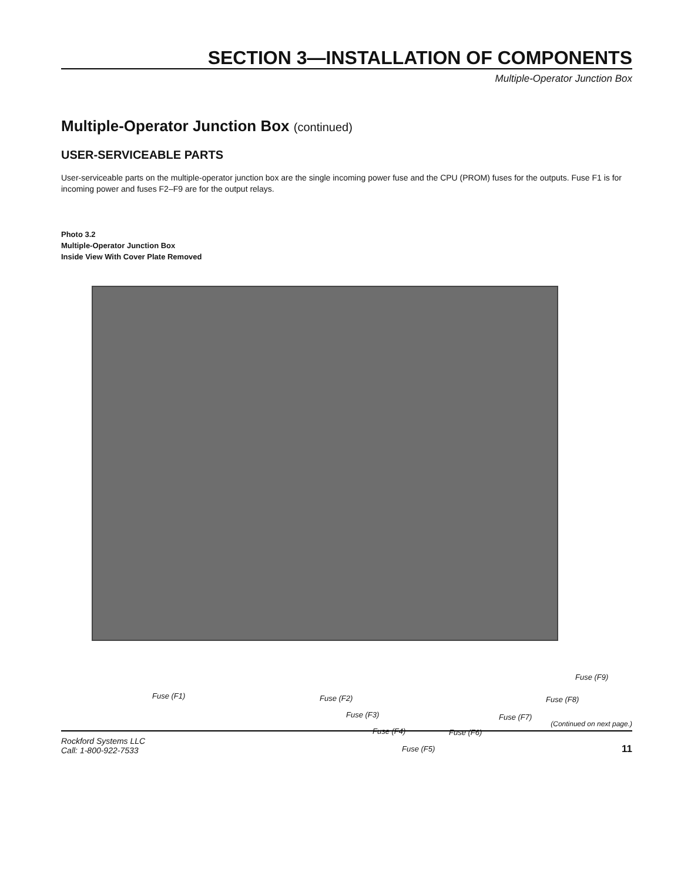SECTION 3—INSTALLATION OF COMPONENTS
Multiple-Operator Junction Box
Multiple-Operator Junction Box (continued)
USER-SERVICEABLE PARTS
User-serviceable parts on the multiple-operator junction box are the single incoming power fuse and the CPU (PROM) fuses for the outputs. Fuse F1 is for incoming power and fuses F2–F9 are for the output relays.
Photo 3.2
Multiple-Operator Junction Box
Inside View With Cover Plate Removed
Fuse (F1) Fuse (F2)
Fuse (F3)
Fuse (F4)
Fuse (F5)
Fuse (F6)
Fuse (F7)
Fuse (F8)
Fuse (F9)
(Continued on next page.)
Rockford Systems LLC
Call: 1-800-922-7533
11